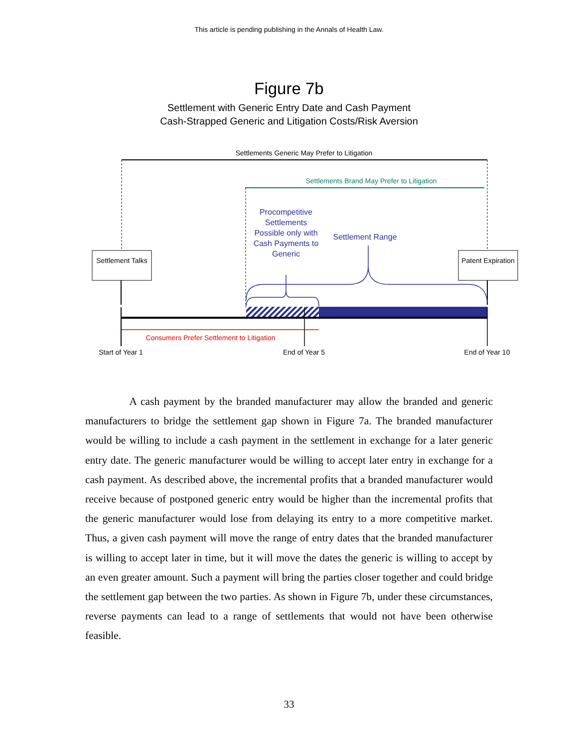This article is pending publishing in the Annals of Health Law.
Figure 7b
Settlement with Generic Entry Date and Cash Payment
Cash-Strapped Generic and Litigation Costs/Risk Aversion
Settlements Generic May Prefer to Litigation
Settlements Brand May Prefer to Litigation
Procompetitive Settlements Possible only with Cash Payments to Generic
Settlement Range
Settlement Talks
Patent Expiration
Consumers Prefer Settlement to Litigation
Start of Year 1
End of Year 5 End of Year 10
A cash payment by the branded manufacturer may allow the branded and generic manufacturers to bridge the settlement gap shown in Figure 7a. The branded manufacturer would be willing to include a cash payment in the settlement in exchange for a later generic entry date. The generic manufacturer would be willing to accept later entry in exchange for a cash payment. As described above, the incremental profits that a branded manufacturer would receive because of postponed generic entry would be higher than the incremental profits that the generic manufacturer would lose from delaying its entry to a more competitive market. Thus, a given cash payment will move the range of entry dates that the branded manufacturer is willing to accept later in time, but it will move the dates the generic is willing to accept by an even greater amount. Such a payment will bring the parties closer together and could bridge the settlement gap between the two parties. As shown in Figure 7b, under these circumstances, reverse payments can lead to a range of settlements that would not have been otherwise feasible.
33